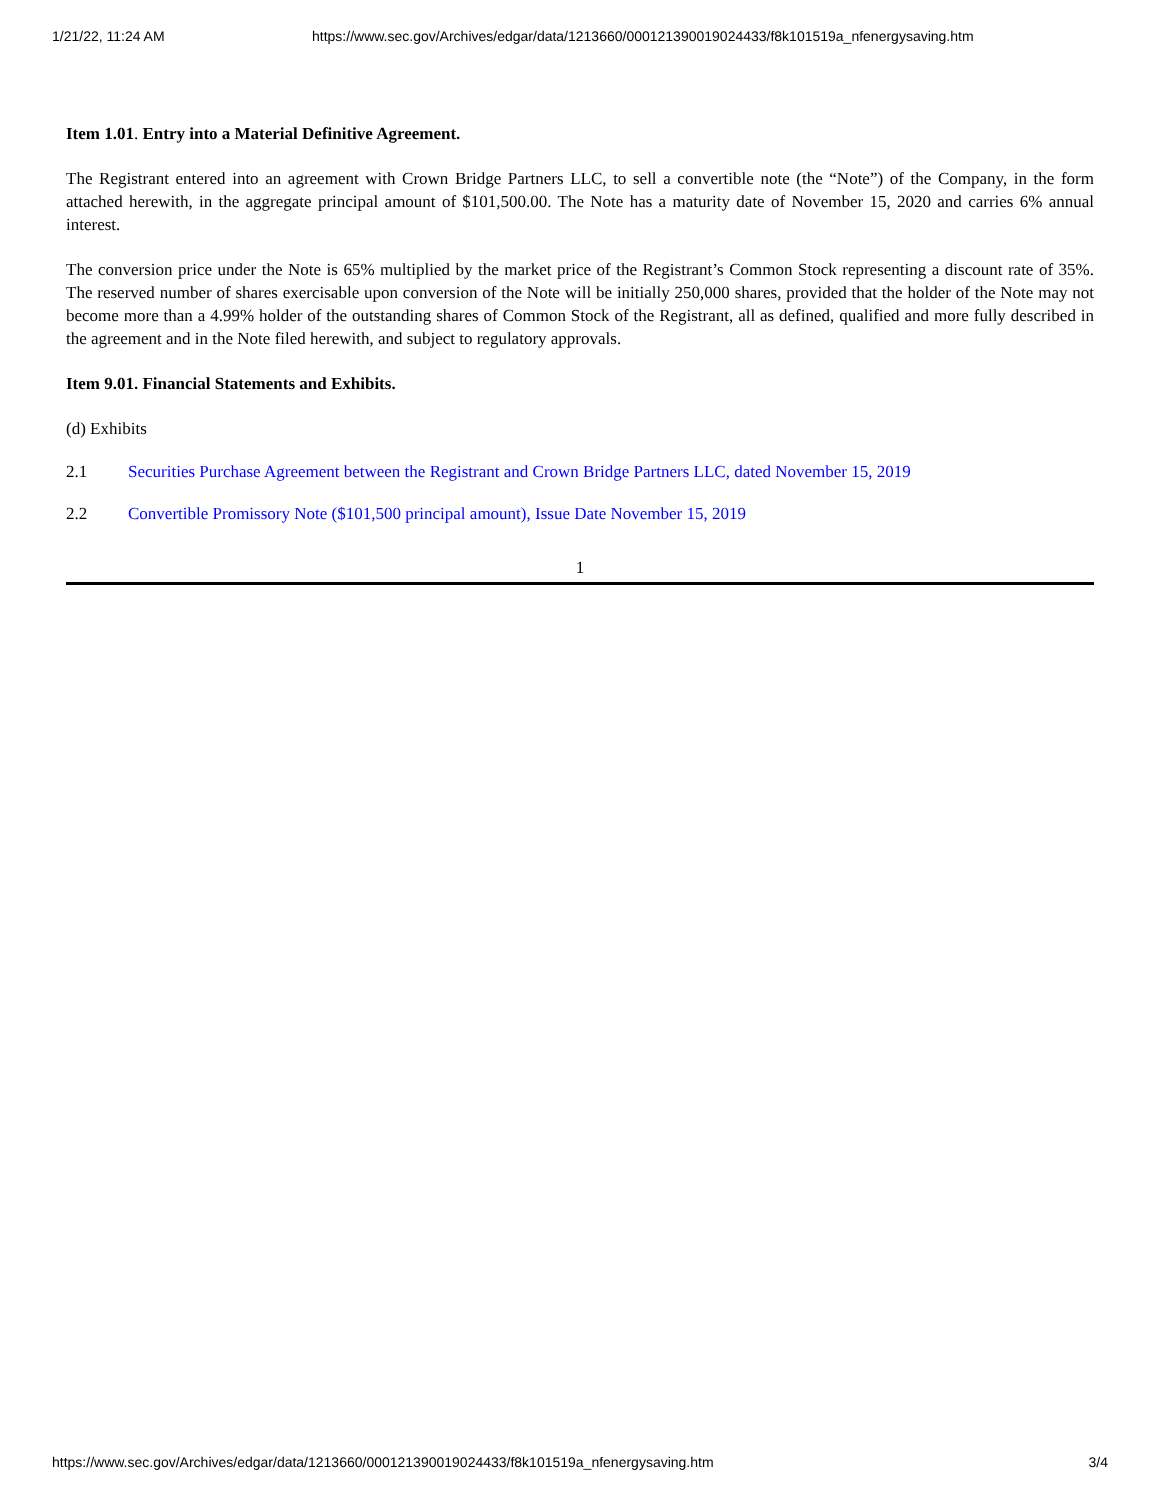1/21/22, 11:24 AM https://www.sec.gov/Archives/edgar/data/1213660/000121390019024433/f8k101519a_nfenergysaving.htm
Item 1.01. Entry into a Material Definitive Agreement.
The Registrant entered into an agreement with Crown Bridge Partners LLC, to sell a convertible note (the “Note”) of the Company, in the form attached herewith, in the aggregate principal amount of $101,500.00. The Note has a maturity date of November 15, 2020 and carries 6% annual interest.
The conversion price under the Note is 65% multiplied by the market price of the Registrant’s Common Stock representing a discount rate of 35%. The reserved number of shares exercisable upon conversion of the Note will be initially 250,000 shares, provided that the holder of the Note may not become more than a 4.99% holder of the outstanding shares of Common Stock of the Registrant, all as defined, qualified and more fully described in the agreement and in the Note filed herewith, and subject to regulatory approvals.
Item 9.01. Financial Statements and Exhibits.
(d) Exhibits
2.1 Securities Purchase Agreement between the Registrant and Crown Bridge Partners LLC, dated November 15, 2019
2.2 Convertible Promissory Note ($101,500 principal amount), Issue Date November 15, 2019
1
https://www.sec.gov/Archives/edgar/data/1213660/000121390019024433/f8k101519a_nfenergysaving.htm 3/4